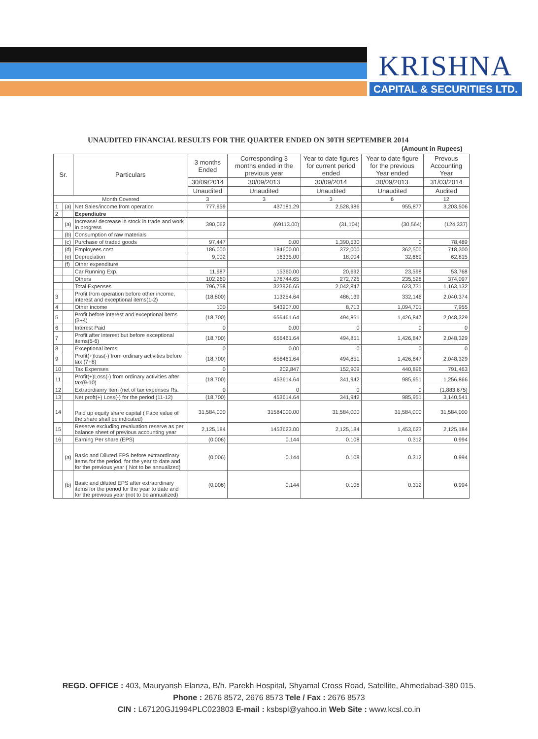KRISHNA
CAPITAL & SECURITIES LTD.
UNAUDITED FINANCIAL RESULTS FOR THE QUARTER ENDED ON 30TH SEPTEMBER 2014
(Amount in Rupees)
| Sr. | | Particulars | 3 months Ended | Corresponding 3 months ended in the previous year | Year to date figures for current period ended | Year to date figure for the previous Year ended | Prevous Accounting Year |
| --- | --- | --- | --- | --- | --- | --- | --- |
| | | | 30/09/2014 | 30/09/2013 | 30/09/2014 | 30/09/2013 | 31/03/2014 |
| | | | Unaudited | Unaudited | Unaudited | Unaudited | Audited |
| Month Covered | | | 3 | 3 | 3 | 6 | 12 |
| 1 | (a) | Net Sales/income from operation | 777,959 | 437181.29 | 2,528,986 | 955,877 | 3,203,506 |
| 2 | | Expendiutre | | | | | |
| | (a) | Increase/ decrease in stock in trade and work in progress | 390,062 | (69113.00) | (31,104) | (30,564) | (124,337) |
| | (b) | Consumption of raw materials | | | | | |
| | (c) | Purchase of traded goods | 97,447 | 0.00 | 1,390,530 | 0 | 78,489 |
| | (d) | Employees cost | 186,000 | 184600.00 | 372,000 | 362,500 | 718,300 |
| | (e) | Depreciation | 9,002 | 16335.00 | 18,004 | 32,669 | 62,815 |
| | (f) | Other expenditure | | | | | |
| | | Car Running Exp. | 11,987 | 15360.00 | 20,692 | 23,598 | 53,768 |
| | | Others | 102,260 | 176744.65 | 272,725 | 235,528 | 374,097 |
| | | Total Expenses | 796,758 | 323926.65 | 2,042,847 | 623,731 | 1,163,132 |
| 3 | | Profit from operation before other income, interest and exceptional items(1-2) | (18,800) | 113254.64 | 486,139 | 332,146 | 2,040,374 |
| 4 | | Other income | 100 | 543207.00 | 8,713 | 1,094,701 | 7,955 |
| 5 | | Profit before interest and exceptional items (3+4) | (18,700) | 656461.64 | 494,851 | 1,426,847 | 2,048,329 |
| 6 | | Interest Paid | 0 | 0.00 | 0 | 0 | 0 |
| 7 | | Profit after interest but before exceptional items(5-6) | (18,700) | 656461.64 | 494,851 | 1,426,847 | 2,048,329 |
| 8 | | Exceptional items | 0 | 0.00 | 0 | 0 | 0 |
| 9 | | Profit(+)loss(-) from ordinary activities before tax (7+8) | (18,700) | 656461.64 | 494,851 | 1,426,847 | 2,048,329 |
| 10 | | Tax Expenses | 0 | 202,847 | 152,909 | 440,896 | 791,463 |
| 11 | | Profit(+)Loss(-) from ordinary activities after tax(9-10) | (18,700) | 453614.64 | 341,942 | 985,951 | 1,256,866 |
| 12 | | Extraordianry item (net of tax expenses Rs. | 0 | 0 | 0 | 0 | (1,883,675) |
| 13 | | Net proft(+) Loss(-) for the period (11-12) | (18,700) | 453614.64 | 341,942 | 985,951 | 3,140,541 |
| 14 | | Paid up equity share capital ( Face value of the share shall be indicated) | 31,584,000 | 31584000.00 | 31,584,000 | 31,584,000 | 31,584,000 |
| 15 | | Reserve excluding revaluation reserve as per balance sheet of previous accounting year | 2,125,184 | 1453623.00 | 2,125,184 | 1,453,623 | 2,125,184 |
| 16 | | Earning Per share (EPS) | (0.006) | 0.144 | 0.108 | 0.312 | 0.994 |
| | (a) | Basic and Diluted EPS before extraordinary items for the period, for the year to date and for the previous year ( Not to be annualized) | (0.006) | 0.144 | 0.108 | 0.312 | 0.994 |
| | (b) | Basic and diluted EPS after extraordinary items for the period for the year to date and for the previous year (not to be annualized) | (0.006) | 0.144 | 0.108 | 0.312 | 0.994 |
REGD. OFFICE : 403, Mauryansh Elanza, B/h. Parekh Hospital, Shyamal Cross Road, Satellite, Ahmedabad-380 015.
Phone : 2676 8572, 2676 8573 Tele / Fax : 2676 8573
CIN : L67120GJ1994PLC023803 E-mail : ksbspl@yahoo.in Web Site : www.kcsl.co.in